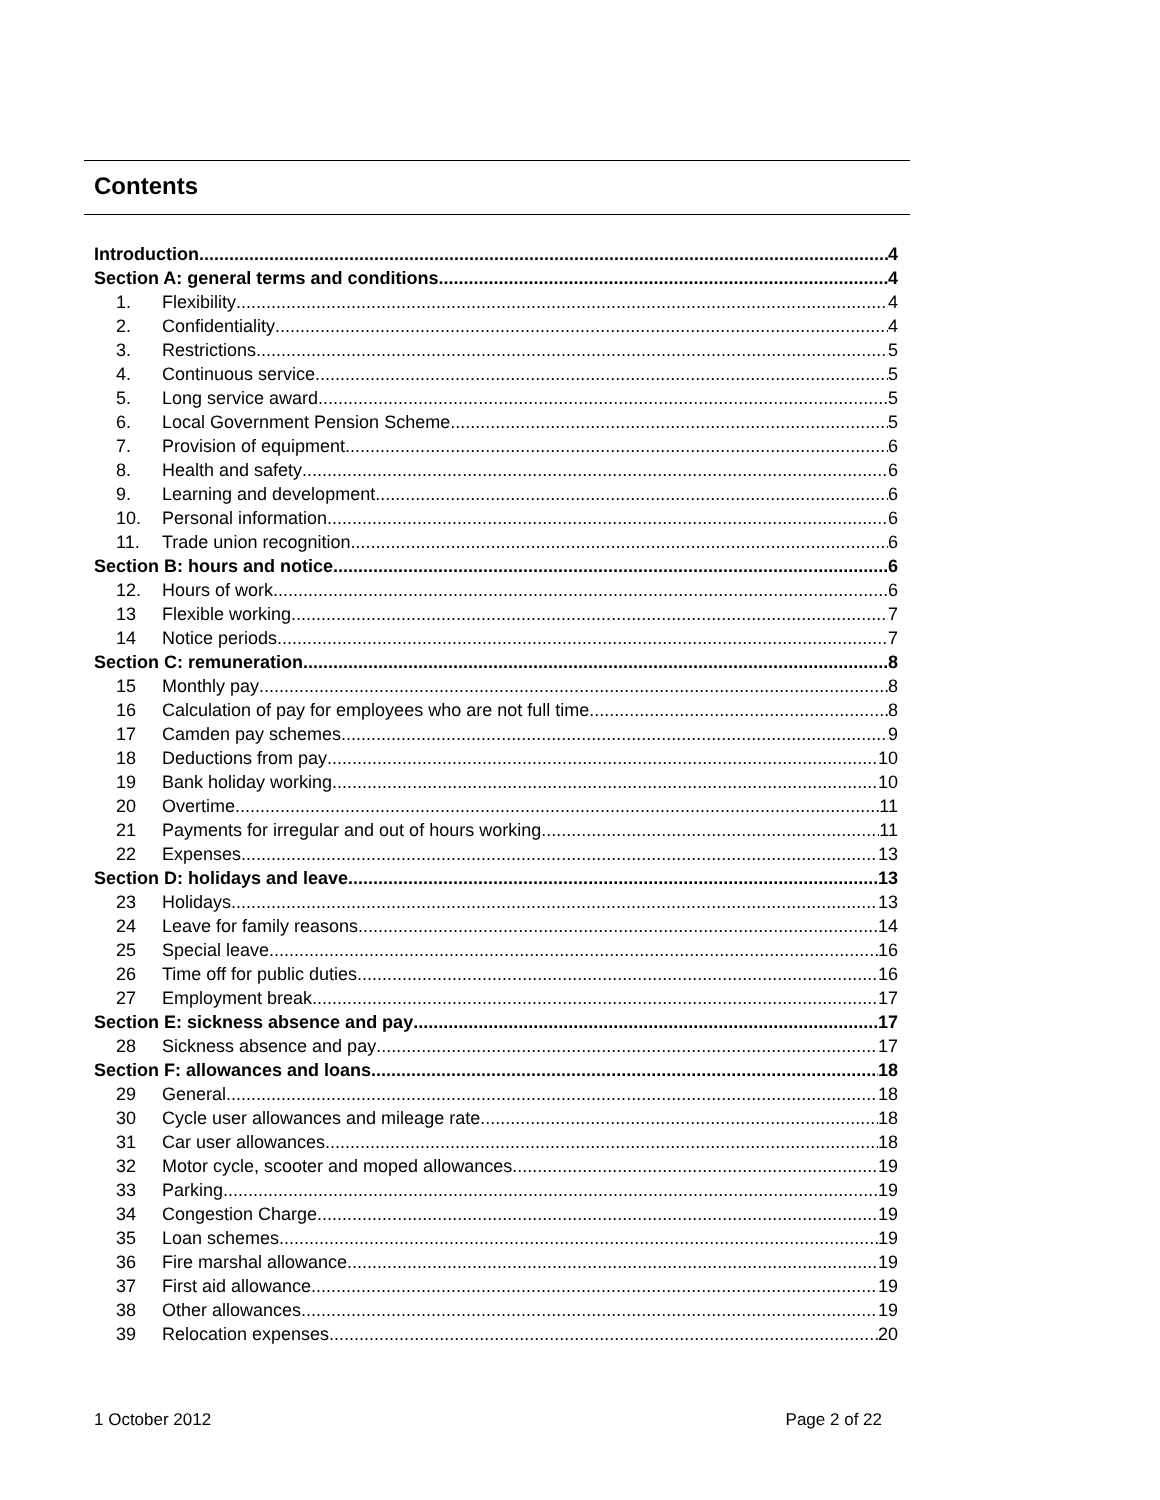Contents
Introduction 4
Section A: general terms and conditions 4
1. Flexibility 4
2. Confidentiality 4
3. Restrictions 5
4. Continuous service 5
5. Long service award 5
6. Local Government Pension Scheme 5
7. Provision of equipment 6
8. Health and safety 6
9. Learning and development 6
10. Personal information 6
11. Trade union recognition 6
Section B: hours and notice 6
12. Hours of work 6
13 Flexible working 7
14 Notice periods 7
Section C: remuneration 8
15 Monthly pay 8
16 Calculation of pay for employees who are not full time 8
17 Camden pay schemes 9
18 Deductions from pay 10
19 Bank holiday working 10
20 Overtime 11
21 Payments for irregular and out of hours working 11
22 Expenses 13
Section D: holidays and leave 13
23 Holidays 13
24 Leave for family reasons 14
25 Special leave 16
26 Time off for public duties 16
27 Employment break 17
Section E: sickness absence and pay 17
28 Sickness absence and pay 17
Section F: allowances and loans 18
29 General 18
30 Cycle user allowances and mileage rate 18
31 Car user allowances 18
32 Motor cycle, scooter and moped allowances 19
33 Parking 19
34 Congestion Charge 19
35 Loan schemes 19
36 Fire marshal allowance 19
37 First aid allowance 19
38 Other allowances 19
39 Relocation expenses 20
1 October 2012 Page 2 of 22